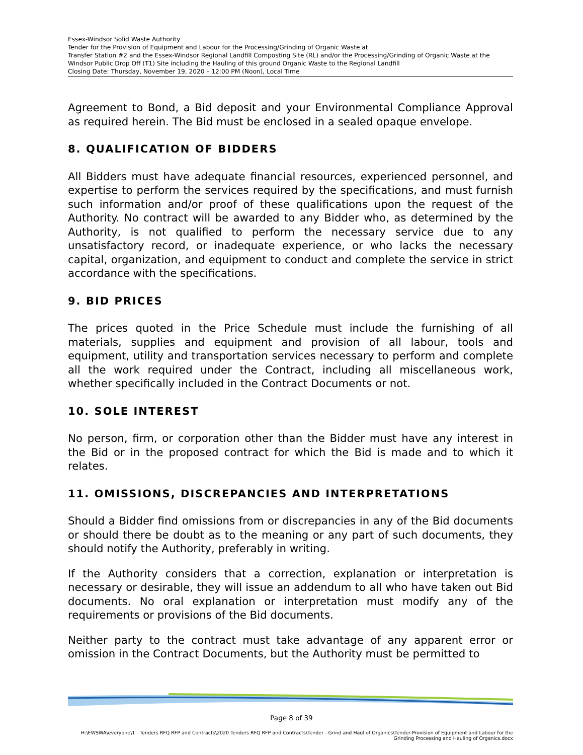Essex-Windsor Solid Waste Authority
Tender for the Provision of Equipment and Labour for the Processing/Grinding of Organic Waste at
Transfer Station #2 and the Essex-Windsor Regional Landfill Composting Site (RL) and/or the Processing/Grinding of Organic Waste at the Windsor Public Drop Off (T1) Site including the Hauling of this ground Organic Waste to the Regional Landfill
Closing Date: Thursday, November 19, 2020 – 12:00 PM (Noon), Local Time
Agreement to Bond, a Bid deposit and your Environmental Compliance Approval as required herein. The Bid must be enclosed in a sealed opaque envelope.
8. QUALIFICATION OF BIDDERS
All Bidders must have adequate financial resources, experienced personnel, and expertise to perform the services required by the specifications, and must furnish such information and/or proof of these qualifications upon the request of the Authority. No contract will be awarded to any Bidder who, as determined by the Authority, is not qualified to perform the necessary service due to any unsatisfactory record, or inadequate experience, or who lacks the necessary capital, organization, and equipment to conduct and complete the service in strict accordance with the specifications.
9. BID PRICES
The prices quoted in the Price Schedule must include the furnishing of all materials, supplies and equipment and provision of all labour, tools and equipment, utility and transportation services necessary to perform and complete all the work required under the Contract, including all miscellaneous work, whether specifically included in the Contract Documents or not.
10. SOLE INTEREST
No person, firm, or corporation other than the Bidder must have any interest in the Bid or in the proposed contract for which the Bid is made and to which it relates.
11. OMISSIONS, DISCREPANCIES AND INTERPRETATIONS
Should a Bidder find omissions from or discrepancies in any of the Bid documents or should there be doubt as to the meaning or any part of such documents, they should notify the Authority, preferably in writing.
If the Authority considers that a correction, explanation or interpretation is necessary or desirable, they will issue an addendum to all who have taken out Bid documents. No oral explanation or interpretation must modify any of the requirements or provisions of the Bid documents.
Neither party to the contract must take advantage of any apparent error or omission in the Contract Documents, but the Authority must be permitted to
Page 8 of 39
H:\EWSWA\everyone\1 - Tenders RFQ RFP and Contracts\2020 Tenders RFQ RFP and Contracts\Tender - Grind and Haul of Organics\Tender-Provision of Equipment and Labour for the Grinding Processing and Hauling of Organics.docx